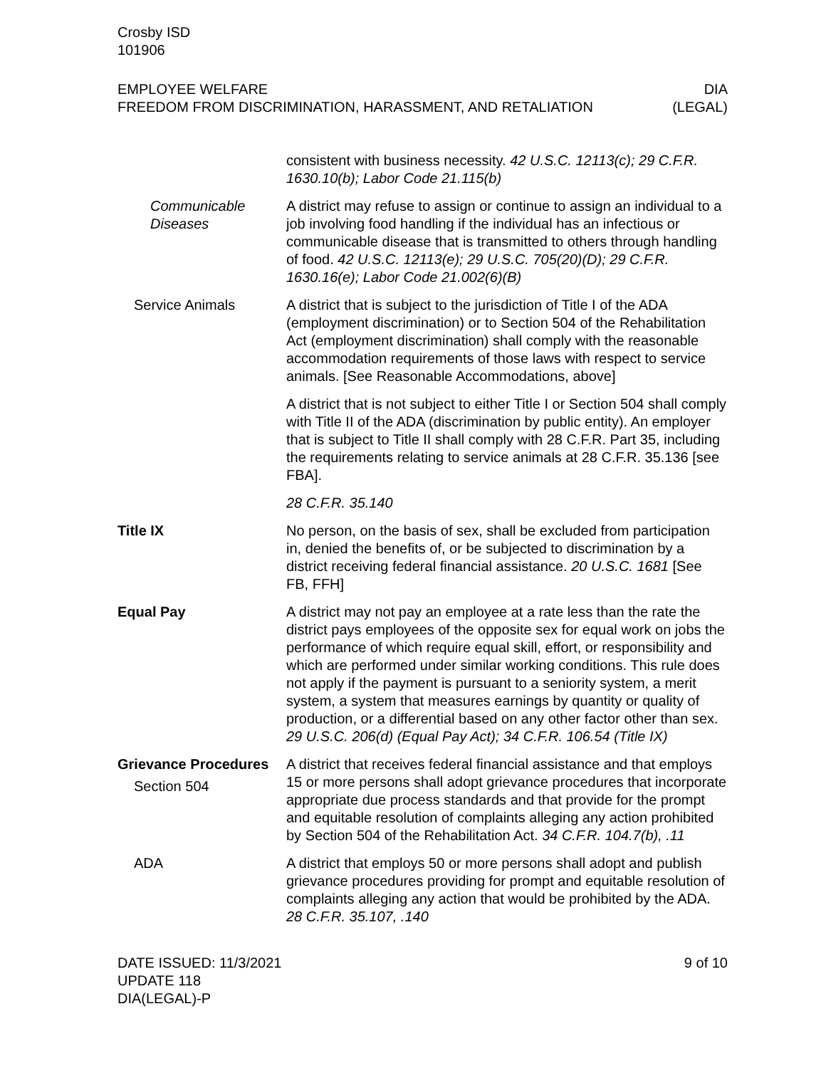Crosby ISD
101906
EMPLOYEE WELFARE
FREEDOM FROM DISCRIMINATION, HARASSMENT, AND RETALIATION
DIA
(LEGAL)
consistent with business necessity. 42 U.S.C. 12113(c); 29 C.F.R. 1630.10(b); Labor Code 21.115(b)
Communicable Diseases
A district may refuse to assign or continue to assign an individual to a job involving food handling if the individual has an infectious or communicable disease that is transmitted to others through handling of food. 42 U.S.C. 12113(e); 29 U.S.C. 705(20)(D); 29 C.F.R. 1630.16(e); Labor Code 21.002(6)(B)
Service Animals A district that is subject to the jurisdiction of Title I of the ADA (employment discrimination) or to Section 504 of the Rehabilitation Act (employment discrimination) shall comply with the reasonable accommodation requirements of those laws with respect to service animals. [See Reasonable Accommodations, above]
A district that is not subject to either Title I or Section 504 shall comply with Title II of the ADA (discrimination by public entity). An employer that is subject to Title II shall comply with 28 C.F.R. Part 35, including the requirements relating to service animals at 28 C.F.R. 35.136 [see FBA].
28 C.F.R. 35.140
Title IX No person, on the basis of sex, shall be excluded from participation in, denied the benefits of, or be subjected to discrimination by a district receiving federal financial assistance. 20 U.S.C. 1681 [See FB, FFH]
Equal Pay A district may not pay an employee at a rate less than the rate the district pays employees of the opposite sex for equal work on jobs the performance of which require equal skill, effort, or responsibility and which are performed under similar working conditions. This rule does not apply if the payment is pursuant to a seniority system, a merit system, a system that measures earnings by quantity or quality of production, or a differential based on any other factor other than sex. 29 U.S.C. 206(d) (Equal Pay Act); 34 C.F.R. 106.54 (Title IX)
Grievance Procedures
Section 504
A district that receives federal financial assistance and that employs 15 or more persons shall adopt grievance procedures that incorporate appropriate due process standards and that provide for the prompt and equitable resolution of complaints alleging any action prohibited by Section 504 of the Rehabilitation Act. 34 C.F.R. 104.7(b), .11
ADA A district that employs 50 or more persons shall adopt and publish grievance procedures providing for prompt and equitable resolution of complaints alleging any action that would be prohibited by the ADA. 28 C.F.R. 35.107, .140
DATE ISSUED: 11/3/2021
UPDATE 118
DIA(LEGAL)-P
9 of 10